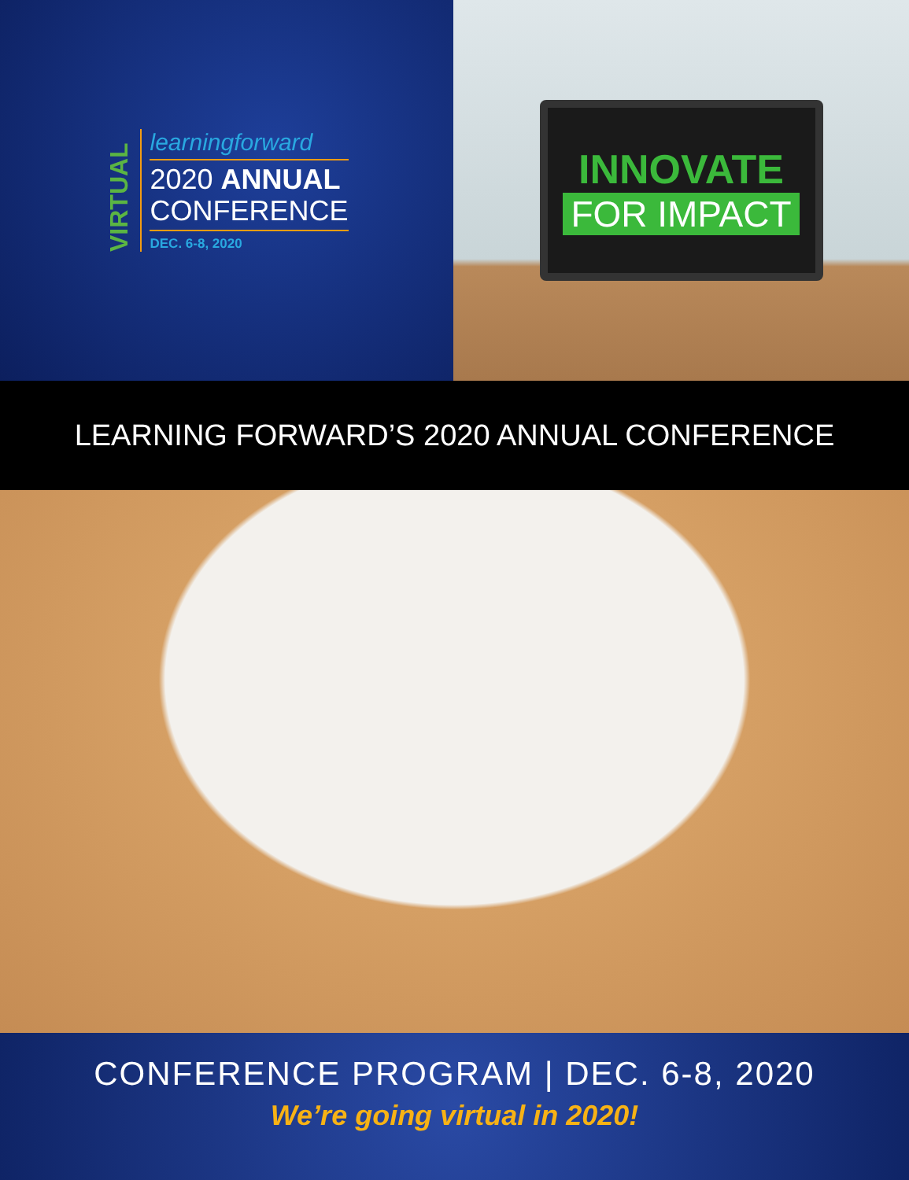VIRTUAL
learningforward
2020 ANNUAL
CONFERENCE
DEC. 6-8, 2020
INNOVATE
FOR IMPACT
LEARNING FORWARD’S 2020 ANNUAL CONFERENCE
CONFERENCE PROGRAM | DEC. 6-8, 2020
We’re going virtual in 2020!